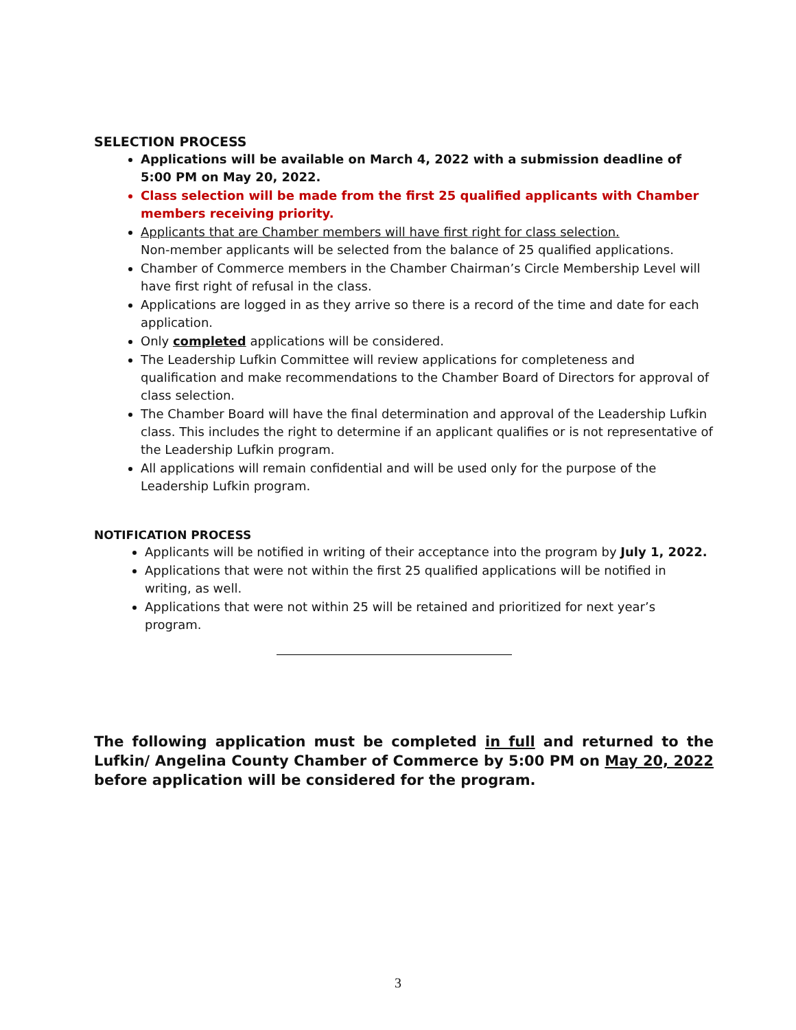SELECTION PROCESS
Applications will be available on March 4, 2022 with a submission deadline of
5:00 PM on May 20, 2022.
Class selection will be made from the first 25 qualified applicants with Chamber members receiving priority.
Applicants that are Chamber members will have first right for class selection.
Non-member applicants will be selected from the balance of 25 qualified applications.
Chamber of Commerce members in the Chamber Chairman’s Circle Membership Level will have first right of refusal in the class.
Applications are logged in as they arrive so there is a record of the time and date for each application.
Only completed applications will be considered.
The Leadership Lufkin Committee will review applications for completeness and qualification and make recommendations to the Chamber Board of Directors for approval of class selection.
The Chamber Board will have the final determination and approval of the Leadership Lufkin class. This includes the right to determine if an applicant qualifies or is not representative of the Leadership Lufkin program.
All applications will remain confidential and will be used only for the purpose of the Leadership Lufkin program.
NOTIFICATION PROCESS
Applicants will be notified in writing of their acceptance into the program by July 1, 2022.
Applications that were not within the first 25 qualified applications will be notified in writing, as well.
Applications that were not within 25 will be retained and prioritized for next year’s program.
The following application must be completed in full and returned to the Lufkin/ Angelina County Chamber of Commerce by 5:00 PM on May 20, 2022 before application will be considered for the program.
3